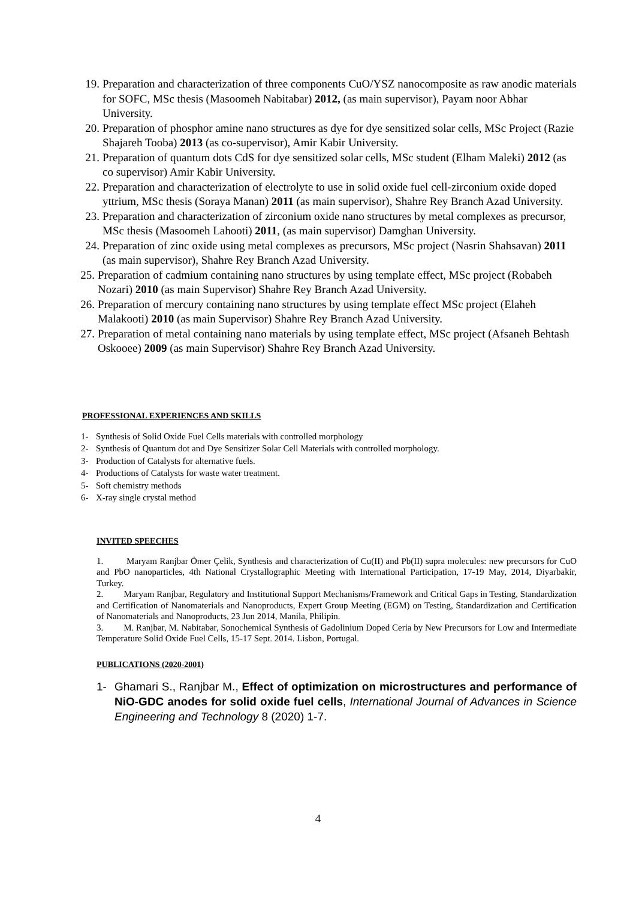19. Preparation and characterization of three components CuO/YSZ nanocomposite as raw anodic materials for SOFC, MSc thesis (Masoomeh Nabitabar) 2012, (as main supervisor), Payam noor Abhar University.
20. Preparation of phosphor amine nano structures as dye for dye sensitized solar cells, MSc Project (Razie Shajareh Tooba) 2013 (as co-supervisor), Amir Kabir University.
21. Preparation of quantum dots CdS for dye sensitized solar cells, MSc student (Elham Maleki) 2012 (as co supervisor) Amir Kabir University.
22. Preparation and characterization of electrolyte to use in solid oxide fuel cell-zirconium oxide doped yttrium, MSc thesis (Soraya Manan) 2011 (as main supervisor), Shahre Rey Branch Azad University.
23. Preparation and characterization of zirconium oxide nano structures by metal complexes as precursor, MSc thesis (Masoomeh Lahooti) 2011, (as main supervisor) Damghan University.
24. Preparation of zinc oxide using metal complexes as precursors, MSc project (Nasrin Shahsavan) 2011 (as main supervisor), Shahre Rey Branch Azad University.
25. Preparation of cadmium containing nano structures by using template effect, MSc project (Robabeh Nozari) 2010 (as main Supervisor) Shahre Rey Branch Azad University.
26. Preparation of mercury containing nano structures by using template effect MSc project (Elaheh Malakooti) 2010 (as main Supervisor) Shahre Rey Branch Azad University.
27. Preparation of metal containing nano materials by using template effect, MSc project (Afsaneh Behtash Oskooee) 2009 (as main Supervisor) Shahre Rey Branch Azad University.
PROFESSIONAL EXPERIENCES AND SKILLS
1- Synthesis of Solid Oxide Fuel Cells materials with controlled morphology
2- Synthesis of Quantum dot and Dye Sensitizer Solar Cell Materials with controlled morphology.
3- Production of Catalysts for alternative fuels.
4- Productions of Catalysts for waste water treatment.
5- Soft chemistry methods
6- X-ray single crystal method
INVITED SPEECHES
1. Maryam Ranjbar Ömer Çelik, Synthesis and characterization of Cu(II) and Pb(II) supra molecules: new precursors for CuO and PbO nanoparticles, 4th National Crystallographic Meeting with International Participation, 17-19 May, 2014, Diyarbakir, Turkey.
2. Maryam Ranjbar, Regulatory and Institutional Support Mechanisms/Framework and Critical Gaps in Testing, Standardization and Certification of Nanomaterials and Nanoproducts, Expert Group Meeting (EGM) on Testing, Standardization and Certification of Nanomaterials and Nanoproducts, 23 Jun 2014, Manila, Philipin.
3. M. Ranjbar, M. Nabitabar, Sonochemical Synthesis of Gadolinium Doped Ceria by New Precursors for Low and Intermediate Temperature Solid Oxide Fuel Cells, 15-17 Sept. 2014. Lisbon, Portugal.
PUBLICATIONS (2020-2001)
1- Ghamari S., Ranjbar M., Effect of optimization on microstructures and performance of NiO-GDC anodes for solid oxide fuel cells, International Journal of Advances in Science Engineering and Technology 8 (2020) 1-7.
4